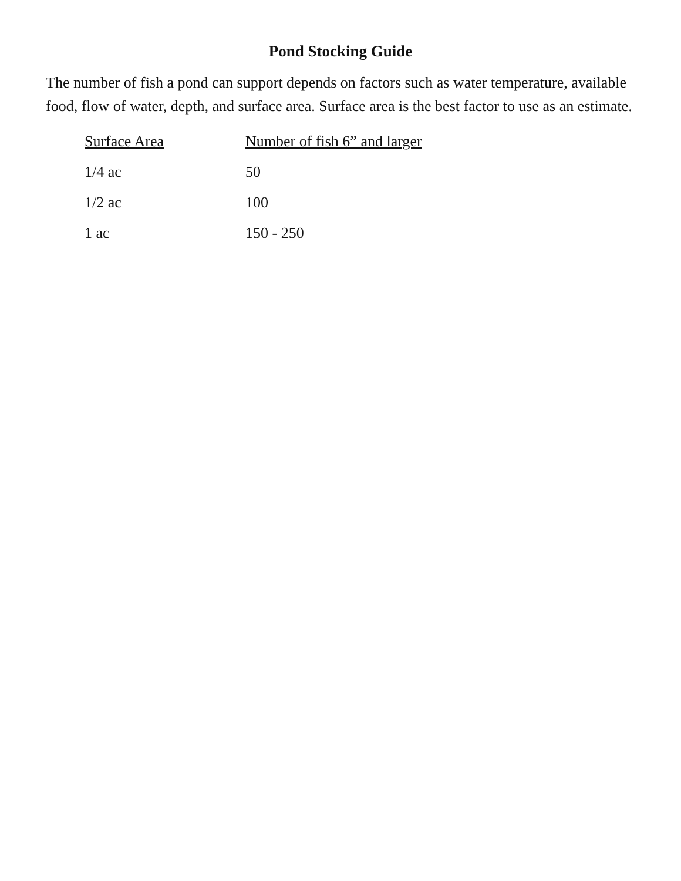Pond Stocking Guide
The number of fish a pond can support depends on factors such as water temperature, available food, flow of water, depth, and surface area. Surface area is the best factor to use as an estimate.
| Surface Area | Number of fish 6” and larger |
| --- | --- |
| 1/4 ac | 50 |
| 1/2 ac | 100 |
| 1 ac | 150 - 250 |